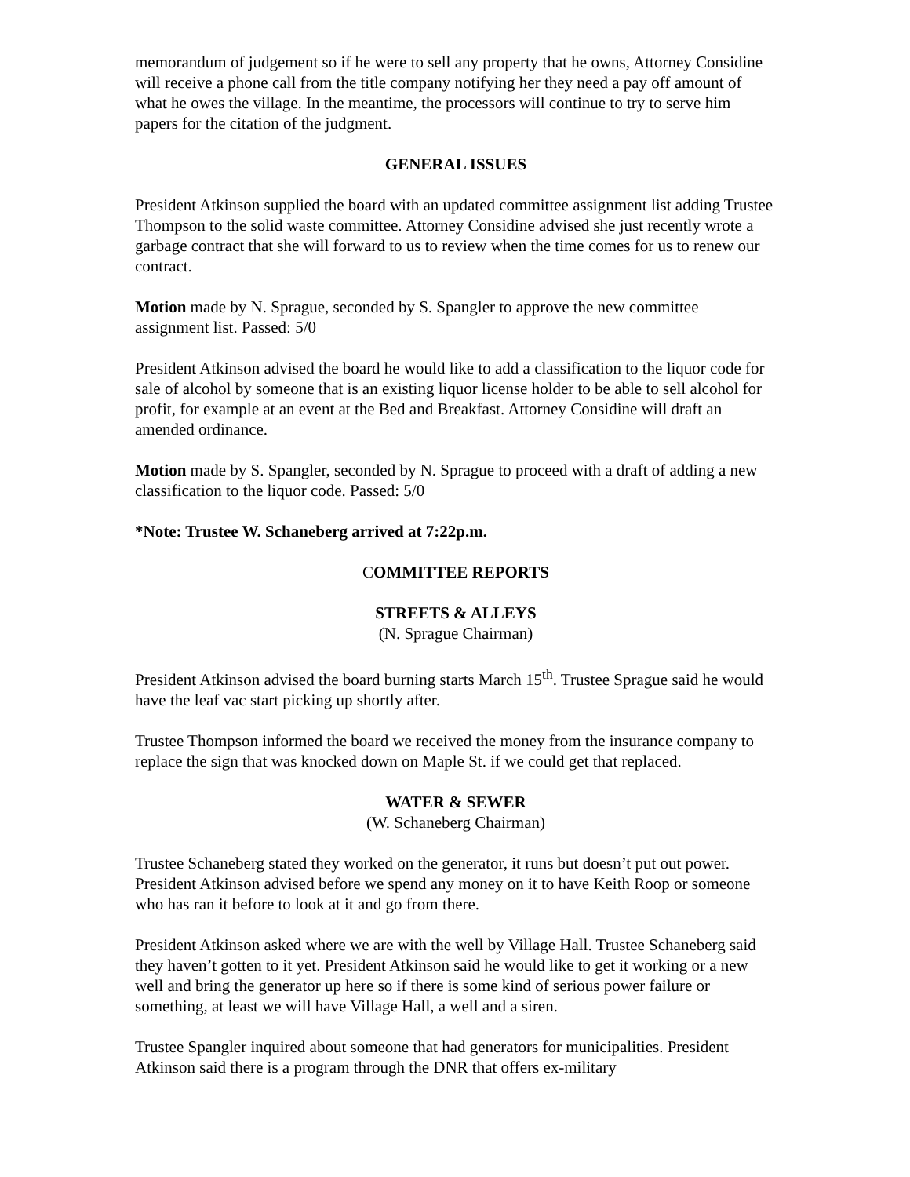memorandum of judgement so if he were to sell any property that he owns, Attorney Considine will receive a phone call from the title company notifying her they need a pay off amount of what he owes the village. In the meantime, the processors will continue to try to serve him papers for the citation of the judgment.
GENERAL ISSUES
President Atkinson supplied the board with an updated committee assignment list adding Trustee Thompson to the solid waste committee. Attorney Considine advised she just recently wrote a garbage contract that she will forward to us to review when the time comes for us to renew our contract.
Motion made by N. Sprague, seconded by S. Spangler to approve the new committee assignment list. Passed: 5/0
President Atkinson advised the board he would like to add a classification to the liquor code for sale of alcohol by someone that is an existing liquor license holder to be able to sell alcohol for profit, for example at an event at the Bed and Breakfast. Attorney Considine will draft an amended ordinance.
Motion made by S. Spangler, seconded by N. Sprague to proceed with a draft of adding a new classification to the liquor code. Passed: 5/0
*Note: Trustee W. Schaneberg arrived at 7:22p.m.
COMMITTEE REPORTS
STREETS & ALLEYS
(N. Sprague Chairman)
President Atkinson advised the board burning starts March 15<sup>th</sup>. Trustee Sprague said he would have the leaf vac start picking up shortly after.
Trustee Thompson informed the board we received the money from the insurance company to replace the sign that was knocked down on Maple St. if we could get that replaced.
WATER & SEWER
(W. Schaneberg Chairman)
Trustee Schaneberg stated they worked on the generator, it runs but doesn’t put out power. President Atkinson advised before we spend any money on it to have Keith Roop or someone who has ran it before to look at it and go from there.
President Atkinson asked where we are with the well by Village Hall. Trustee Schaneberg said they haven’t gotten to it yet. President Atkinson said he would like to get it working or a new well and bring the generator up here so if there is some kind of serious power failure or something, at least we will have Village Hall, a well and a siren.
Trustee Spangler inquired about someone that had generators for municipalities. President Atkinson said there is a program through the DNR that offers ex-military